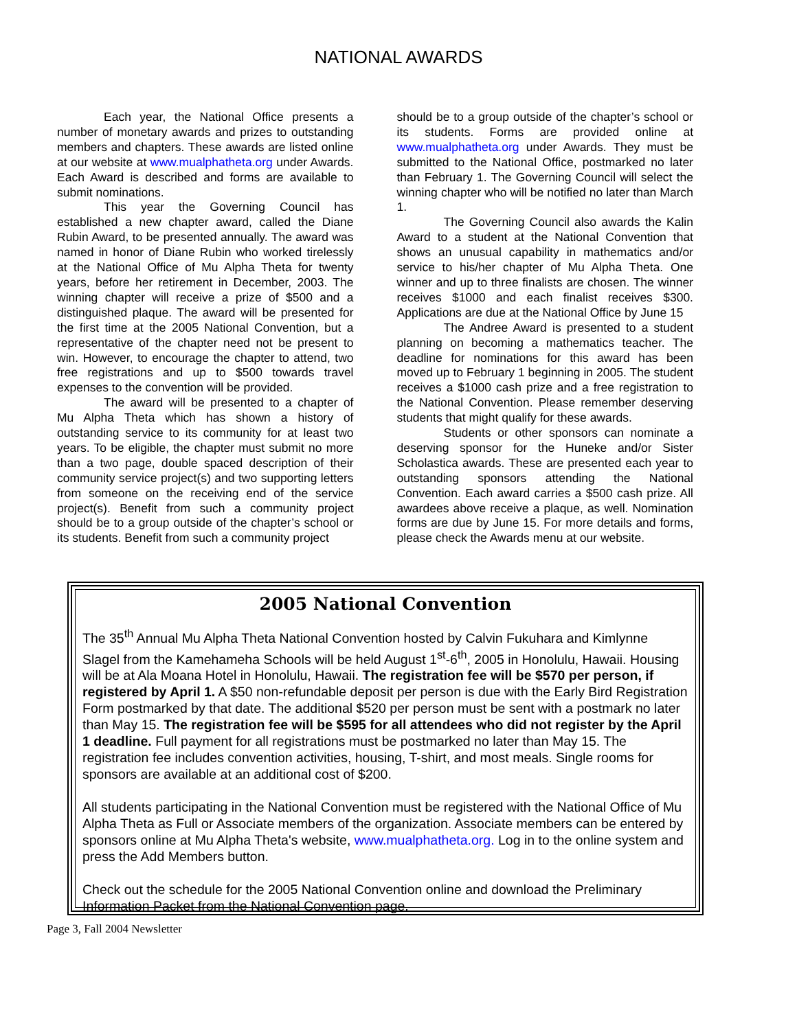NATIONAL AWARDS
Each year, the National Office presents a number of monetary awards and prizes to outstanding members and chapters. These awards are listed online at our website at www.mualphatheta.org under Awards. Each Award is described and forms are available to submit nominations.
This year the Governing Council has established a new chapter award, called the Diane Rubin Award, to be presented annually. The award was named in honor of Diane Rubin who worked tirelessly at the National Office of Mu Alpha Theta for twenty years, before her retirement in December, 2003. The winning chapter will receive a prize of $500 and a distinguished plaque. The award will be presented for the first time at the 2005 National Convention, but a representative of the chapter need not be present to win. However, to encourage the chapter to attend, two free registrations and up to $500 towards travel expenses to the convention will be provided.
The award will be presented to a chapter of Mu Alpha Theta which has shown a history of outstanding service to its community for at least two years. To be eligible, the chapter must submit no more than a two page, double spaced description of their community service project(s) and two supporting letters from someone on the receiving end of the service project(s). Benefit from such a community project should be to a group outside of the chapter’s school or its students. Benefit from such a community project
should be to a group outside of the chapter’s school or its students. Forms are provided online at www.mualphatheta.org under Awards. They must be submitted to the National Office, postmarked no later than February 1. The Governing Council will select the winning chapter who will be notified no later than March 1.
The Governing Council also awards the Kalin Award to a student at the National Convention that shows an unusual capability in mathematics and/or service to his/her chapter of Mu Alpha Theta. One winner and up to three finalists are chosen. The winner receives $1000 and each finalist receives $300. Applications are due at the National Office by June 15
The Andree Award is presented to a student planning on becoming a mathematics teacher. The deadline for nominations for this award has been moved up to February 1 beginning in 2005. The student receives a $1000 cash prize and a free registration to the National Convention. Please remember deserving students that might qualify for these awards.
Students or other sponsors can nominate a deserving sponsor for the Huneke and/or Sister Scholastica awards. These are presented each year to outstanding sponsors attending the National Convention. Each award carries a $500 cash prize. All awardees above receive a plaque, as well. Nomination forms are due by June 15. For more details and forms, please check the Awards menu at our website.
2005 National Convention
The 35<sup>th</sup> Annual Mu Alpha Theta National Convention hosted by Calvin Fukuhara and Kimlynne Slagel from the Kamehameha Schools will be held August 1<sup>st</sup>-6<sup>th</sup>, 2005 in Honolulu, Hawaii. Housing will be at Ala Moana Hotel in Honolulu, Hawaii. The registration fee will be $570 per person, if registered by April 1. A $50 non-refundable deposit per person is due with the Early Bird Registration Form postmarked by that date. The additional $520 per person must be sent with a postmark no later than May 15. The registration fee will be $595 for all attendees who did not register by the April 1 deadline. Full payment for all registrations must be postmarked no later than May 15. The registration fee includes convention activities, housing, T-shirt, and most meals. Single rooms for sponsors are available at an additional cost of $200.
All students participating in the National Convention must be registered with the National Office of Mu Alpha Theta as Full or Associate members of the organization. Associate members can be entered by sponsors online at Mu Alpha Theta's website, www.mualphatheta.org. Log in to the online system and press the Add Members button.
Check out the schedule for the 2005 National Convention online and download the Preliminary Information Packet from the National Convention page.
Page 3, Fall 2004 Newsletter